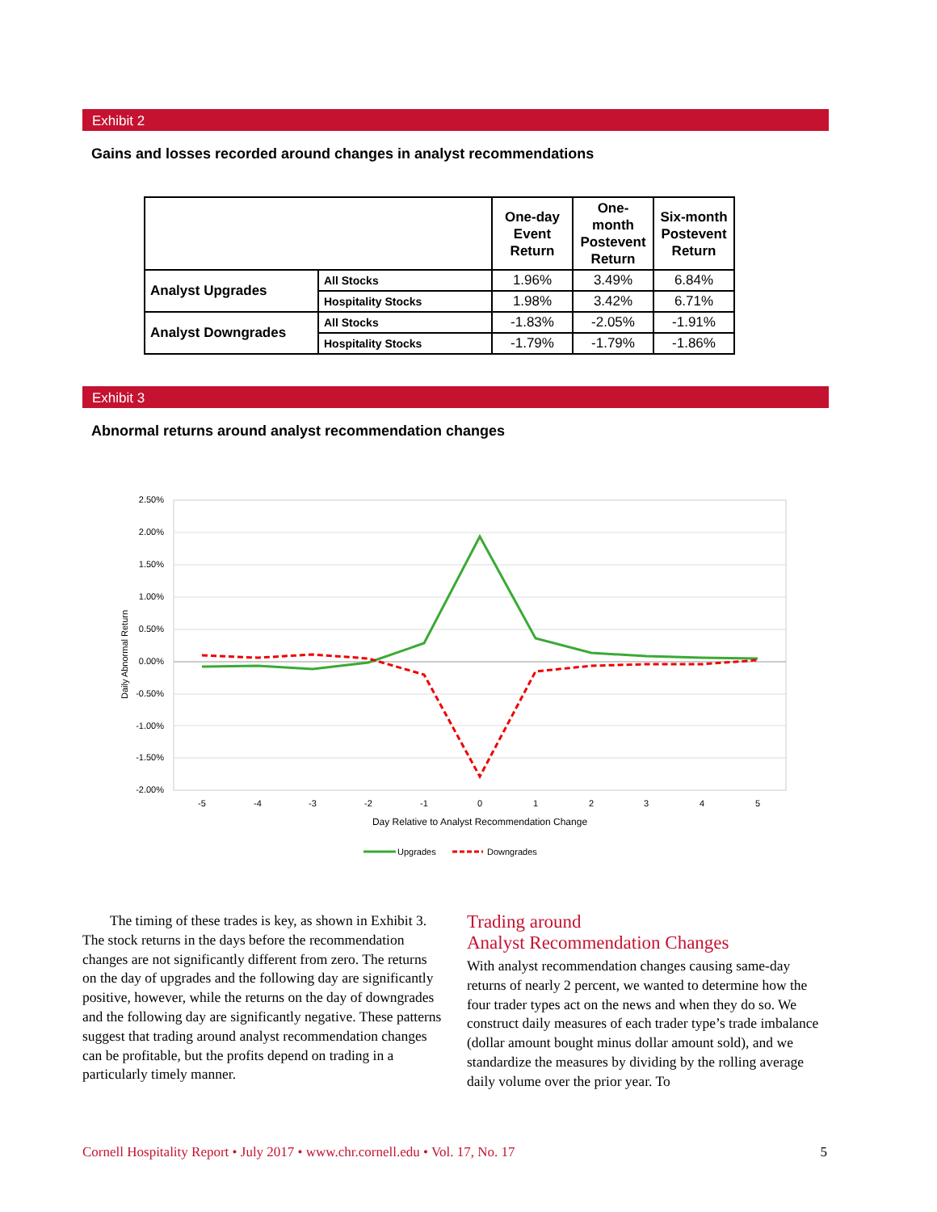Exhibit 2
Gains and losses recorded around changes in analyst recommendations
| | | One-day Event Return | One-month Postevent Return | Six-month Postevent Return |
| --- | --- | --- | --- | --- |
| Analyst Upgrades | All Stocks | 1.96% | 3.49% | 6.84% |
| | Hospitality Stocks | 1.98% | 3.42% | 6.71% |
| Analyst Downgrades | All Stocks | -1.83% | -2.05% | -1.91% |
| | Hospitality Stocks | -1.79% | -1.79% | -1.86% |
Exhibit 3
Abnormal returns around analyst recommendation changes
2.50%
2.00%
1.50%
1.00%
0.50%
0.00%
-0.50%
-1.00%
-1.50%
-2.00%
Daily Abnormal Return
-5
-4
-3
-2
-1
0
1
2
3
4
5
Day Relative to Analyst Recommendation Change
Upgrades
Downgrades
The timing of these trades is key, as shown in Exhibit 3. The stock returns in the days before the recommendation changes are not significantly different from zero. The returns on the day of upgrades and the following day are significantly positive, however, while the returns on the day of downgrades and the following day are significantly negative. These patterns suggest that trading around analyst recommendation changes can be profitable, but the profits depend on trading in a particularly timely manner.
Trading around
Analyst Recommendation Changes
With analyst recommendation changes causing same-day returns of nearly 2 percent, we wanted to determine how the four trader types act on the news and when they do so. We construct daily measures of each trader type’s trade imbalance (dollar amount bought minus dollar amount sold), and we standardize the measures by dividing by the rolling average daily volume over the prior year. To
Cornell Hospitality Report • July 2017 • www.chr.cornell.edu • Vol. 17, No. 17 5